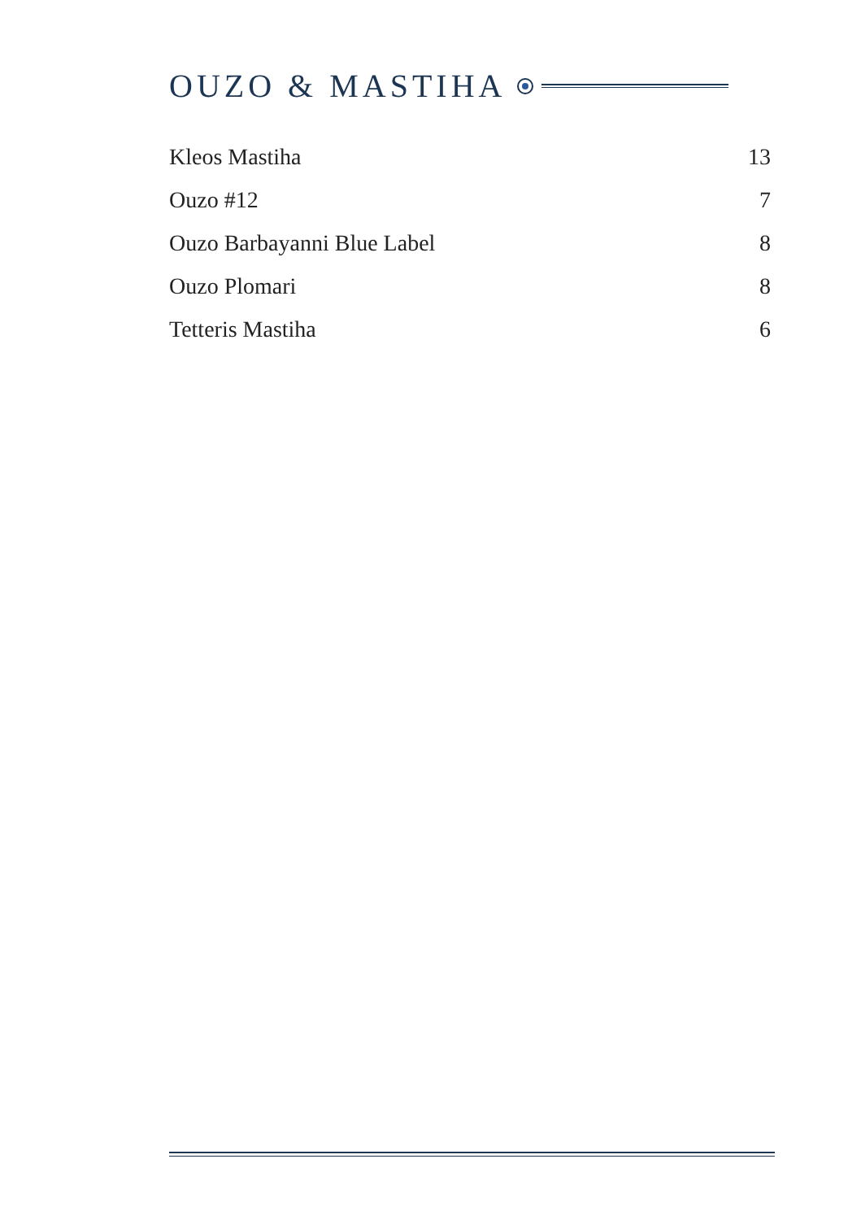OUZO & MASTIHA
| Kleos Mastiha | 13 |
| Ouzo #12 | 7 |
| Ouzo Barbayanni Blue Label | 8 |
| Ouzo Plomari | 8 |
| Tetteris Mastiha | 6 |